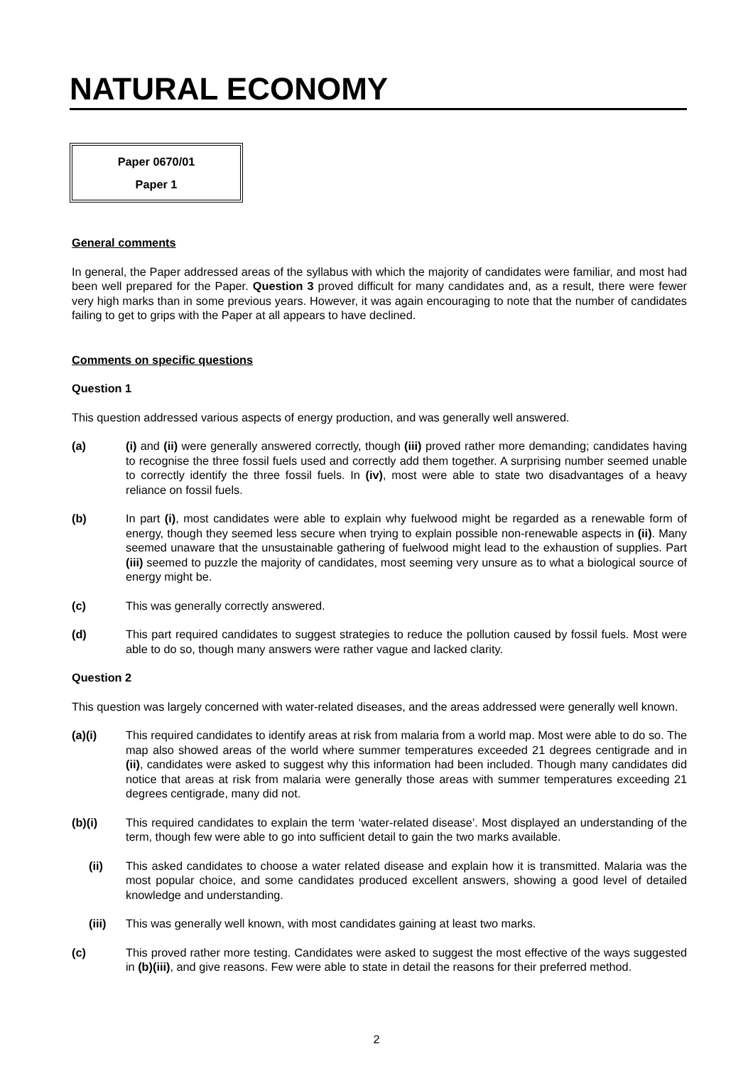NATURAL ECONOMY
Paper 0670/01
Paper 1
General comments
In general, the Paper addressed areas of the syllabus with which the majority of candidates were familiar, and most had been well prepared for the Paper. Question 3 proved difficult for many candidates and, as a result, there were fewer very high marks than in some previous years. However, it was again encouraging to note that the number of candidates failing to get to grips with the Paper at all appears to have declined.
Comments on specific questions
Question 1
This question addressed various aspects of energy production, and was generally well answered.
(a) (i) and (ii) were generally answered correctly, though (iii) proved rather more demanding; candidates having to recognise the three fossil fuels used and correctly add them together. A surprising number seemed unable to correctly identify the three fossil fuels. In (iv), most were able to state two disadvantages of a heavy reliance on fossil fuels.
(b) In part (i), most candidates were able to explain why fuelwood might be regarded as a renewable form of energy, though they seemed less secure when trying to explain possible non-renewable aspects in (ii). Many seemed unaware that the unsustainable gathering of fuelwood might lead to the exhaustion of supplies. Part (iii) seemed to puzzle the majority of candidates, most seeming very unsure as to what a biological source of energy might be.
(c) This was generally correctly answered.
(d) This part required candidates to suggest strategies to reduce the pollution caused by fossil fuels. Most were able to do so, though many answers were rather vague and lacked clarity.
Question 2
This question was largely concerned with water-related diseases, and the areas addressed were generally well known.
(a)(i) This required candidates to identify areas at risk from malaria from a world map. Most were able to do so. The map also showed areas of the world where summer temperatures exceeded 21 degrees centigrade and in (ii), candidates were asked to suggest why this information had been included. Though many candidates did notice that areas at risk from malaria were generally those areas with summer temperatures exceeding 21 degrees centigrade, many did not.
(b)(i) This required candidates to explain the term ‘water-related disease’. Most displayed an understanding of the term, though few were able to go into sufficient detail to gain the two marks available.
(ii) This asked candidates to choose a water related disease and explain how it is transmitted. Malaria was the most popular choice, and some candidates produced excellent answers, showing a good level of detailed knowledge and understanding.
(iii) This was generally well known, with most candidates gaining at least two marks.
(c) This proved rather more testing. Candidates were asked to suggest the most effective of the ways suggested in (b)(iii), and give reasons. Few were able to state in detail the reasons for their preferred method.
2